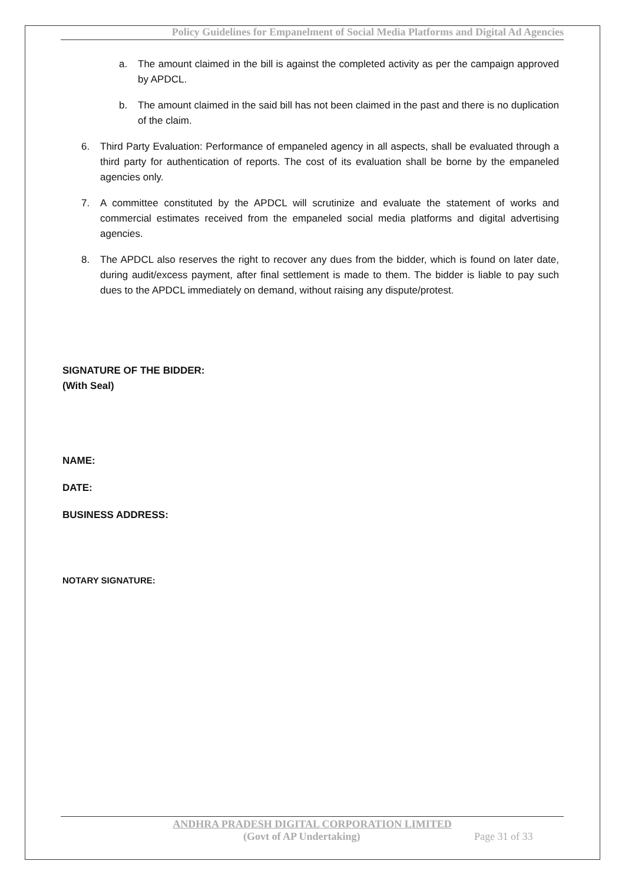Policy Guidelines for Empanelment of Social Media Platforms and Digital Ad Agencies
a. The amount claimed in the bill is against the completed activity as per the campaign approved by APDCL.
b. The amount claimed in the said bill has not been claimed in the past and there is no duplication of the claim.
6. Third Party Evaluation: Performance of empaneled agency in all aspects, shall be evaluated through a third party for authentication of reports. The cost of its evaluation shall be borne by the empaneled agencies only.
7. A committee constituted by the APDCL will scrutinize and evaluate the statement of works and commercial estimates received from the empaneled social media platforms and digital advertising agencies.
8. The APDCL also reserves the right to recover any dues from the bidder, which is found on later date, during audit/excess payment, after final settlement is made to them. The bidder is liable to pay such dues to the APDCL immediately on demand, without raising any dispute/protest.
SIGNATURE OF THE BIDDER:
(With Seal)
NAME:
DATE:
BUSINESS ADDRESS:
NOTARY SIGNATURE:
ANDHRA PRADESH DIGITAL CORPORATION LIMITED
(Govt of AP Undertaking) Page 31 of 33